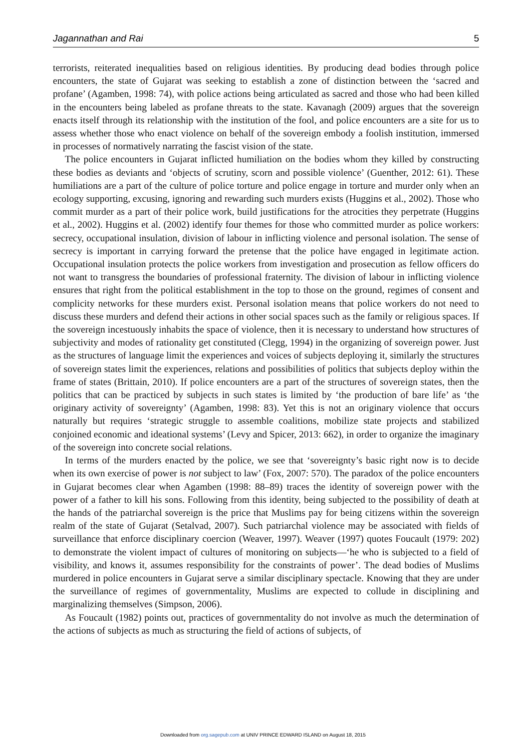Jagannathan and Rai 5
terrorists, reiterated inequalities based on religious identities. By producing dead bodies through police encounters, the state of Gujarat was seeking to establish a zone of distinction between the ‘sacred and profane’ (Agamben, 1998: 74), with police actions being articulated as sacred and those who had been killed in the encounters being labeled as profane threats to the state. Kavanagh (2009) argues that the sovereign enacts itself through its relationship with the institution of the fool, and police encounters are a site for us to assess whether those who enact violence on behalf of the sovereign embody a foolish institution, immersed in processes of normatively narrating the fascist vision of the state.
The police encounters in Gujarat inflicted humiliation on the bodies whom they killed by constructing these bodies as deviants and ‘objects of scrutiny, scorn and possible violence’ (Guenther, 2012: 61). These humiliations are a part of the culture of police torture and police engage in torture and murder only when an ecology supporting, excusing, ignoring and rewarding such murders exists (Huggins et al., 2002). Those who commit murder as a part of their police work, build justifications for the atrocities they perpetrate (Huggins et al., 2002). Huggins et al. (2002) identify four themes for those who committed murder as police workers: secrecy, occupational insulation, division of labour in inflicting violence and personal isolation. The sense of secrecy is important in carrying forward the pretense that the police have engaged in legitimate action. Occupational insulation protects the police workers from investigation and prosecution as fellow officers do not want to transgress the boundaries of professional fraternity. The division of labour in inflicting violence ensures that right from the political establishment in the top to those on the ground, regimes of consent and complicity networks for these murders exist. Personal isolation means that police workers do not need to discuss these murders and defend their actions in other social spaces such as the family or religious spaces. If the sovereign incestuously inhabits the space of violence, then it is necessary to understand how structures of subjectivity and modes of rationality get constituted (Clegg, 1994) in the organizing of sovereign power. Just as the structures of language limit the experiences and voices of subjects deploying it, similarly the structures of sovereign states limit the experiences, relations and possibilities of politics that subjects deploy within the frame of states (Brittain, 2010). If police encounters are a part of the structures of sovereign states, then the politics that can be practiced by subjects in such states is limited by ‘the production of bare life’ as ‘the originary activity of sovereignty’ (Agamben, 1998: 83). Yet this is not an originary violence that occurs naturally but requires ‘strategic struggle to assemble coalitions, mobilize state projects and stabilized conjoined economic and ideational systems’ (Levy and Spicer, 2013: 662), in order to organize the imaginary of the sovereign into concrete social relations.
In terms of the murders enacted by the police, we see that ‘sovereignty’s basic right now is to decide when its own exercise of power is not subject to law’ (Fox, 2007: 570). The paradox of the police encounters in Gujarat becomes clear when Agamben (1998: 88–89) traces the identity of sovereign power with the power of a father to kill his sons. Following from this identity, being subjected to the possibility of death at the hands of the patriarchal sovereign is the price that Muslims pay for being citizens within the sovereign realm of the state of Gujarat (Setalvad, 2007). Such patriarchal violence may be associated with fields of surveillance that enforce disciplinary coercion (Weaver, 1997). Weaver (1997) quotes Foucault (1979: 202) to demonstrate the violent impact of cultures of monitoring on subjects—‘he who is subjected to a field of visibility, and knows it, assumes responsibility for the constraints of power’. The dead bodies of Muslims murdered in police encounters in Gujarat serve a similar disciplinary spectacle. Knowing that they are under the surveillance of regimes of governmentality, Muslims are expected to collude in disciplining and marginalizing themselves (Simpson, 2006).
As Foucault (1982) points out, practices of governmentality do not involve as much the determination of the actions of subjects as much as structuring the field of actions of subjects, of
Downloaded from org.sagepub.com at UNIV PRINCE EDWARD ISLAND on August 18, 2015